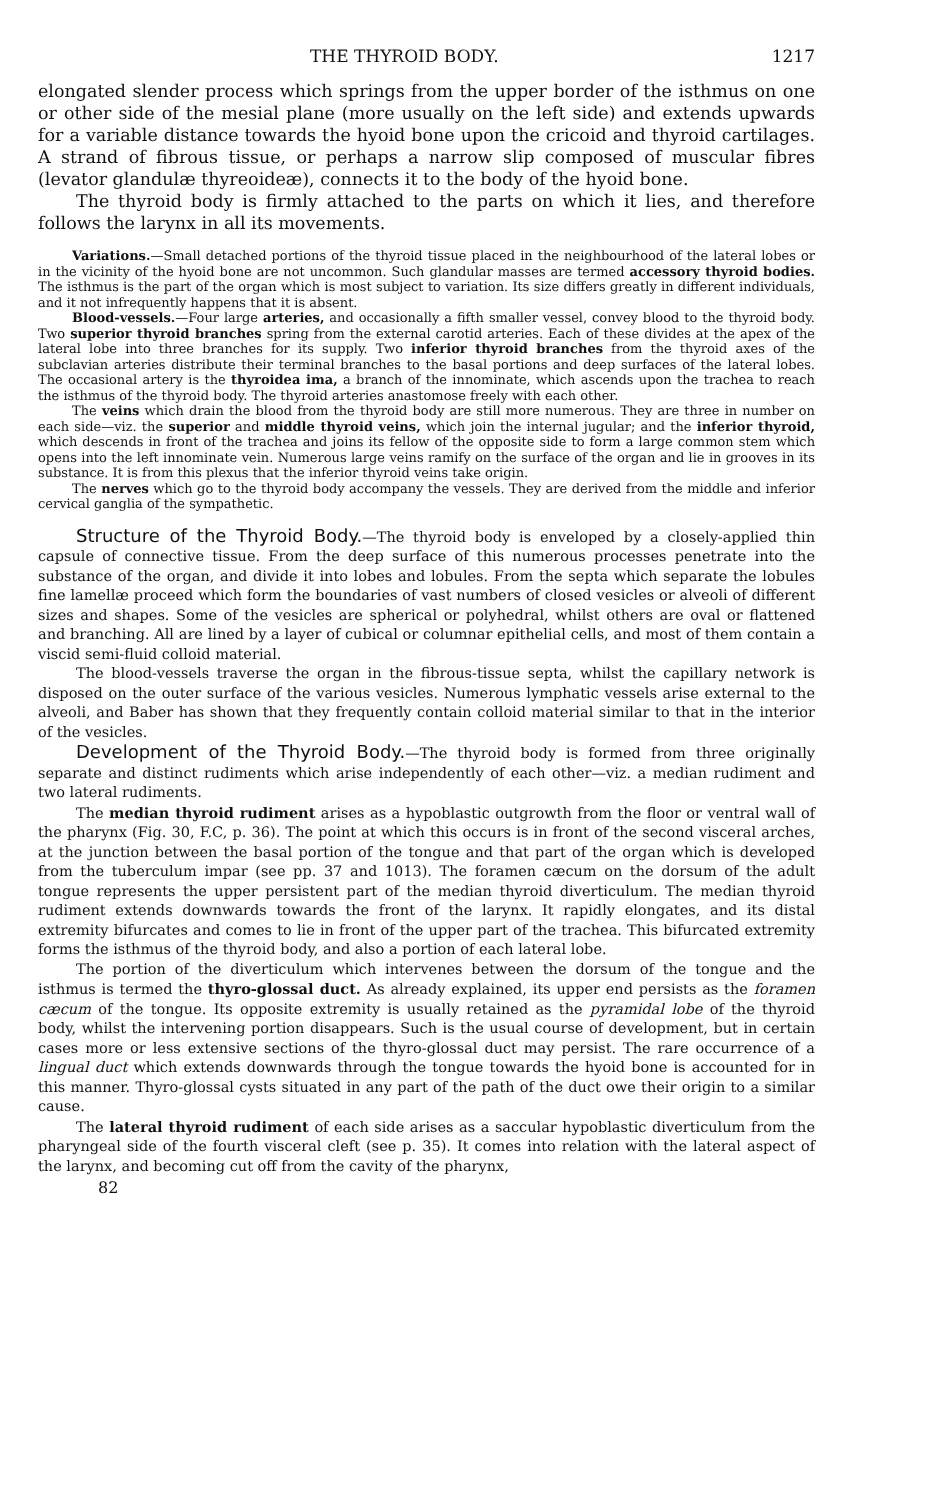THE THYROID BODY. 1217
elongated slender process which springs from the upper border of the isthmus on one or other side of the mesial plane (more usually on the left side) and extends upwards for a variable distance towards the hyoid bone upon the cricoid and thyroid cartilages. A strand of fibrous tissue, or perhaps a narrow slip composed of muscular fibres (levator glandulæ thyreoideæ), connects it to the body of the hyoid bone.
The thyroid body is firmly attached to the parts on which it lies, and therefore follows the larynx in all its movements.
Variations.—Small detached portions of the thyroid tissue placed in the neighbourhood of the lateral lobes or in the vicinity of the hyoid bone are not uncommon. Such glandular masses are termed accessory thyroid bodies. The isthmus is the part of the organ which is most subject to variation. Its size differs greatly in different individuals, and it not infrequently happens that it is absent.
Blood-vessels.—Four large arteries, and occasionally a fifth smaller vessel, convey blood to the thyroid body. Two superior thyroid branches spring from the external carotid arteries. Each of these divides at the apex of the lateral lobe into three branches for its supply. Two inferior thyroid branches from the thyroid axes of the subclavian arteries distribute their terminal branches to the basal portions and deep surfaces of the lateral lobes. The occasional artery is the thyroidea ima, a branch of the innominate, which ascends upon the trachea to reach the isthmus of the thyroid body. The thyroid arteries anastomose freely with each other.
The veins which drain the blood from the thyroid body are still more numerous. They are three in number on each side—viz. the superior and middle thyroid veins, which join the internal jugular; and the inferior thyroid, which descends in front of the trachea and joins its fellow of the opposite side to form a large common stem which opens into the left innominate vein. Numerous large veins ramify on the surface of the organ and lie in grooves in its substance. It is from this plexus that the inferior thyroid veins take origin.
The nerves which go to the thyroid body accompany the vessels. They are derived from the middle and inferior cervical ganglia of the sympathetic.
Structure of the Thyroid Body.—The thyroid body is enveloped by a closely-applied thin capsule of connective tissue. From the deep surface of this numerous processes penetrate into the substance of the organ, and divide it into lobes and lobules. From the septa which separate the lobules fine lamellæ proceed which form the boundaries of vast numbers of closed vesicles or alveoli of different sizes and shapes. Some of the vesicles are spherical or polyhedral, whilst others are oval or flattened and branching. All are lined by a layer of cubical or columnar epithelial cells, and most of them contain a viscid semi-fluid colloid material.
The blood-vessels traverse the organ in the fibrous-tissue septa, whilst the capillary network is disposed on the outer surface of the various vesicles. Numerous lymphatic vessels arise external to the alveoli, and Baber has shown that they frequently contain colloid material similar to that in the interior of the vesicles.
Development of the Thyroid Body.—The thyroid body is formed from three originally separate and distinct rudiments which arise independently of each other—viz. a median rudiment and two lateral rudiments.
The median thyroid rudiment arises as a hypoblastic outgrowth from the floor or ventral wall of the pharynx (Fig. 30, F.C, p. 36). The point at which this occurs is in front of the second visceral arches, at the junction between the basal portion of the tongue and that part of the organ which is developed from the tuberculum impar (see pp. 37 and 1013). The foramen cæcum on the dorsum of the adult tongue represents the upper persistent part of the median thyroid diverticulum. The median thyroid rudiment extends downwards towards the front of the larynx. It rapidly elongates, and its distal extremity bifurcates and comes to lie in front of the upper part of the trachea. This bifurcated extremity forms the isthmus of the thyroid body, and also a portion of each lateral lobe.
The portion of the diverticulum which intervenes between the dorsum of the tongue and the isthmus is termed the thyro-glossal duct. As already explained, its upper end persists as the foramen cæcum of the tongue. Its opposite extremity is usually retained as the pyramidal lobe of the thyroid body, whilst the intervening portion disappears. Such is the usual course of development, but in certain cases more or less extensive sections of the thyro-glossal duct may persist. The rare occurrence of a lingual duct which extends downwards through the tongue towards the hyoid bone is accounted for in this manner. Thyro-glossal cysts situated in any part of the path of the duct owe their origin to a similar cause.
The lateral thyroid rudiment of each side arises as a saccular hypoblastic diverticulum from the pharyngeal side of the fourth visceral cleft (see p. 35). It comes into relation with the lateral aspect of the larynx, and becoming cut off from the cavity of the pharynx,
82